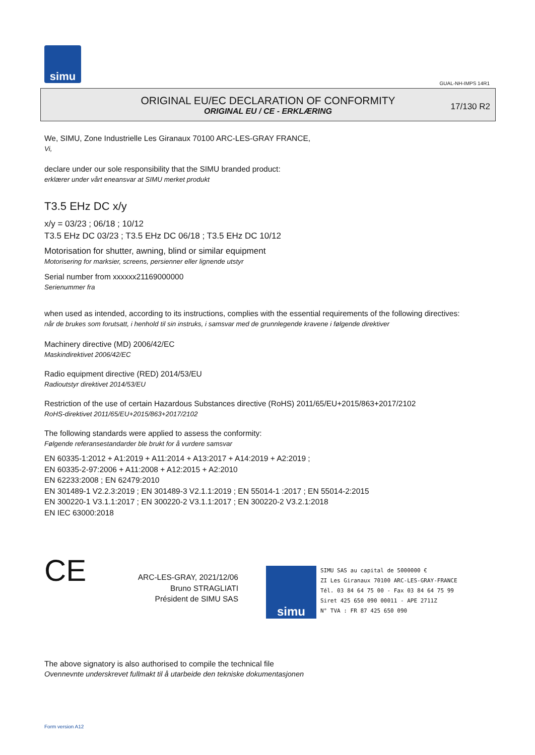simu
GUAL-NH-IMPS 14R1
ORIGINAL EU/EC DECLARATION OF CONFORMITY
ORIGINAL EU / CE - ERKLÆRING
17/130 R2
We, SIMU, Zone Industrielle Les Giranaux 70100 ARC-LES-GRAY FRANCE,
Vi,
declare under our sole responsibility that the SIMU branded product:
erklærer under vårt eneansvar at SIMU merket produkt
T3.5 EHz DC x/y
x/y = 03/23 ; 06/18 ; 10/12
T3.5 EHz DC 03/23 ; T3.5 EHz DC 06/18 ; T3.5 EHz DC 10/12
Motorisation for shutter, awning, blind or similar equipment
Motorisering for marksier, screens, persienner eller lignende utstyr
Serial number from xxxxxx21169000000
Serienummer fra
when used as intended, according to its instructions, complies with the essential requirements of the following directives:
når de brukes som forutsatt, i henhold til sin instruks, i samsvar med de grunnlegende kravene i følgende direktiver
Machinery directive (MD) 2006/42/EC
Maskindirektivet 2006/42/EC
Radio equipment directive (RED) 2014/53/EU
Radioutstyr direktivet 2014/53/EU
Restriction of the use of certain Hazardous Substances directive (RoHS) 2011/65/EU+2015/863+2017/2102
RoHS-direktivet 2011/65/EU+2015/863+2017/2102
The following standards were applied to assess the conformity:
Følgende referansestandarder ble brukt for å vurdere samsvar
EN 60335-1:2012 + A1:2019 + A11:2014 + A13:2017 + A14:2019 + A2:2019 ;
EN 60335-2-97:2006 + A11:2008 + A12:2015 + A2:2010
EN 62233:2008 ; EN 62479:2010
EN 301489-1 V2.2.3:2019 ; EN 301489-3 V2.1.1:2019 ; EN 55014-1 :2017 ; EN 55014-2:2015
EN 300220-1 V3.1.1:2017 ; EN 300220-2 V3.1.1:2017 ; EN 300220-2 V3.2.1:2018
EN IEC 63000:2018
CE
ARC-LES-GRAY, 2021/12/06
Bruno STRAGLIATI
Président de SIMU SAS
simu
SIMU SAS au capital de 5000000 €
ZI Les Giranaux 70100 ARC-LES-GRAY-FRANCE
Tél. 03 84 64 75 00 - Fax 03 84 64 75 99
Siret 425 650 090 00011 - APE 2711Z
N° TVA : FR 87 425 650 090
The above signatory is also authorised to compile the technical file
Ovennevnte underskrevet fullmakt til å utarbeide den tekniske dokumentasjonen
Form version A12